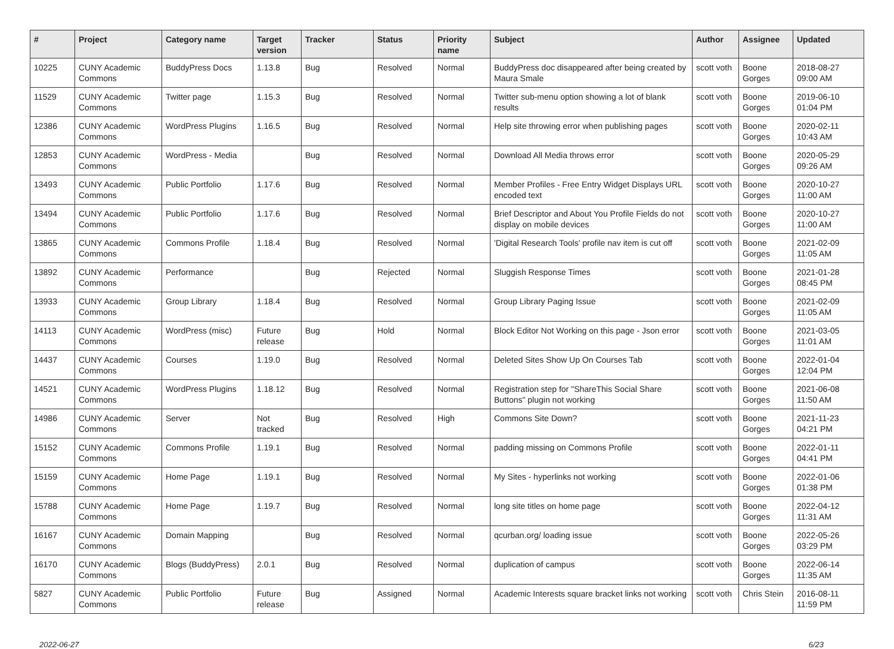| # | Project | Category name | Target version | Tracker | Status | Priority name | Subject | Author | Assignee | Updated |
| --- | --- | --- | --- | --- | --- | --- | --- | --- | --- | --- |
| 10225 | CUNY Academic Commons | BuddyPress Docs | 1.13.8 | Bug | Resolved | Normal | BuddyPress doc disappeared after being created by Maura Smale | scott voth | Boone Gorges | 2018-08-27 09:00 AM |
| 11529 | CUNY Academic Commons | Twitter page | 1.15.3 | Bug | Resolved | Normal | Twitter sub-menu option showing a lot of blank results | scott voth | Boone Gorges | 2019-06-10 01:04 PM |
| 12386 | CUNY Academic Commons | WordPress Plugins | 1.16.5 | Bug | Resolved | Normal | Help site throwing error when publishing pages | scott voth | Boone Gorges | 2020-02-11 10:43 AM |
| 12853 | CUNY Academic Commons | WordPress - Media | | Bug | Resolved | Normal | Download All Media throws error | scott voth | Boone Gorges | 2020-05-29 09:26 AM |
| 13493 | CUNY Academic Commons | Public Portfolio | 1.17.6 | Bug | Resolved | Normal | Member Profiles - Free Entry Widget Displays URL encoded text | scott voth | Boone Gorges | 2020-10-27 11:00 AM |
| 13494 | CUNY Academic Commons | Public Portfolio | 1.17.6 | Bug | Resolved | Normal | Brief Descriptor and About You Profile Fields do not display on mobile devices | scott voth | Boone Gorges | 2020-10-27 11:00 AM |
| 13865 | CUNY Academic Commons | Commons Profile | 1.18.4 | Bug | Resolved | Normal | 'Digital Research Tools' profile nav item is cut off | scott voth | Boone Gorges | 2021-02-09 11:05 AM |
| 13892 | CUNY Academic Commons | Performance | | Bug | Rejected | Normal | Sluggish Response Times | scott voth | Boone Gorges | 2021-01-28 08:45 PM |
| 13933 | CUNY Academic Commons | Group Library | 1.18.4 | Bug | Resolved | Normal | Group Library Paging Issue | scott voth | Boone Gorges | 2021-02-09 11:05 AM |
| 14113 | CUNY Academic Commons | WordPress (misc) | Future release | Bug | Hold | Normal | Block Editor Not Working on this page - Json error | scott voth | Boone Gorges | 2021-03-05 11:01 AM |
| 14437 | CUNY Academic Commons | Courses | 1.19.0 | Bug | Resolved | Normal | Deleted Sites Show Up On Courses Tab | scott voth | Boone Gorges | 2022-01-04 12:04 PM |
| 14521 | CUNY Academic Commons | WordPress Plugins | 1.18.12 | Bug | Resolved | Normal | Registration step for "ShareThis Social Share Buttons" plugin not working | scott voth | Boone Gorges | 2021-06-08 11:50 AM |
| 14986 | CUNY Academic Commons | Server | Not tracked | Bug | Resolved | High | Commons Site Down? | scott voth | Boone Gorges | 2021-11-23 04:21 PM |
| 15152 | CUNY Academic Commons | Commons Profile | 1.19.1 | Bug | Resolved | Normal | padding missing on Commons Profile | scott voth | Boone Gorges | 2022-01-11 04:41 PM |
| 15159 | CUNY Academic Commons | Home Page | 1.19.1 | Bug | Resolved | Normal | My Sites - hyperlinks not working | scott voth | Boone Gorges | 2022-01-06 01:38 PM |
| 15788 | CUNY Academic Commons | Home Page | 1.19.7 | Bug | Resolved | Normal | long site titles on home page | scott voth | Boone Gorges | 2022-04-12 11:31 AM |
| 16167 | CUNY Academic Commons | Domain Mapping | | Bug | Resolved | Normal | qcurban.org/ loading issue | scott voth | Boone Gorges | 2022-05-26 03:29 PM |
| 16170 | CUNY Academic Commons | Blogs (BuddyPress) | 2.0.1 | Bug | Resolved | Normal | duplication of campus | scott voth | Boone Gorges | 2022-06-14 11:35 AM |
| 5827 | CUNY Academic Commons | Public Portfolio | Future release | Bug | Assigned | Normal | Academic Interests square bracket links not working | scott voth | Chris Stein | 2016-08-11 11:59 PM |
2022-06-27 6/23